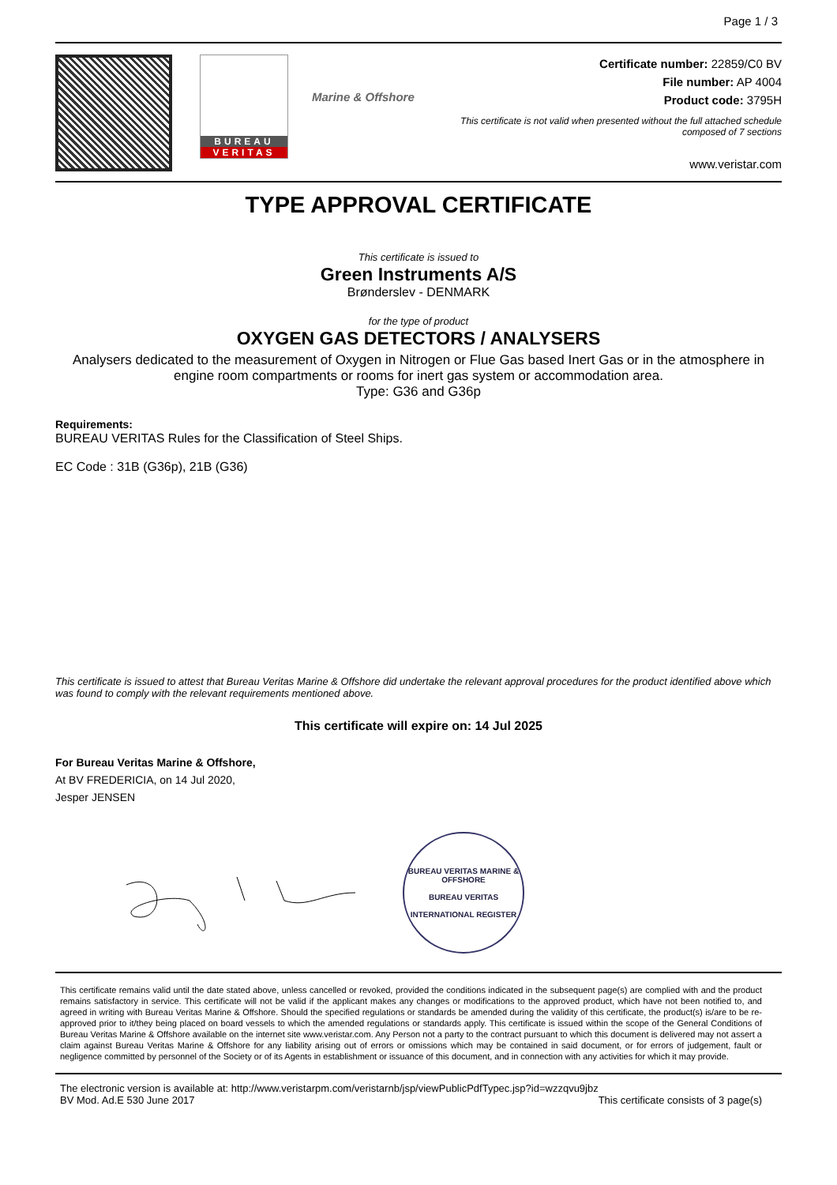Page 1 / 3
BUREAU
VERITAS
Marine & Offshore
Certificate number: 22859/C0 BV
File number: AP 4004
Product code: 3795H
This certificate is not valid when presented without the full attached schedule
composed of 7 sections
www.veristar.com
TYPE APPROVAL CERTIFICATE
This certificate is issued to
Green Instruments A/S
Brønderslev - DENMARK
for the type of product
OXYGEN GAS DETECTORS / ANALYSERS
Analysers dedicated to the measurement of Oxygen in Nitrogen or Flue Gas based Inert Gas or in the atmosphere in engine room compartments or rooms for inert gas system or accommodation area.
Type: G36 and G36p
Requirements:
BUREAU VERITAS Rules for the Classification of Steel Ships.
EC Code : 31B (G36p), 21B (G36)
This certificate is issued to attest that Bureau Veritas Marine & Offshore did undertake the relevant approval procedures for the product identified above which was found to comply with the relevant requirements mentioned above.
This certificate will expire on: 14 Jul 2025
For Bureau Veritas Marine & Offshore,
At BV FREDERICIA, on 14 Jul 2020,
Jesper JENSEN
BUREAU VERITAS MARINE & OFFSHORE
BUREAU VERITAS
INTERNATIONAL REGISTER
This certificate remains valid until the date stated above, unless cancelled or revoked, provided the conditions indicated in the subsequent page(s) are complied with and the product remains satisfactory in service. This certificate will not be valid if the applicant makes any changes or modifications to the approved product, which have not been notified to, and agreed in writing with Bureau Veritas Marine & Offshore. Should the specified regulations or standards be amended during the validity of this certificate, the product(s) is/are to be re-approved prior to it/they being placed on board vessels to which the amended regulations or standards apply. This certificate is issued within the scope of the General Conditions of Bureau Veritas Marine & Offshore available on the internet site www.veristar.com. Any Person not a party to the contract pursuant to which this document is delivered may not assert a claim against Bureau Veritas Marine & Offshore for any liability arising out of errors or omissions which may be contained in said document, or for errors of judgement, fault or negligence committed by personnel of the Society or of its Agents in establishment or issuance of this document, and in connection with any activities for which it may provide.
The electronic version is available at: http://www.veristarpm.com/veristarnb/jsp/viewPublicPdfTypec.jsp?id=wzzqvu9jbz
BV Mod. Ad.E 530 June 2017 This certificate consists of 3 page(s)